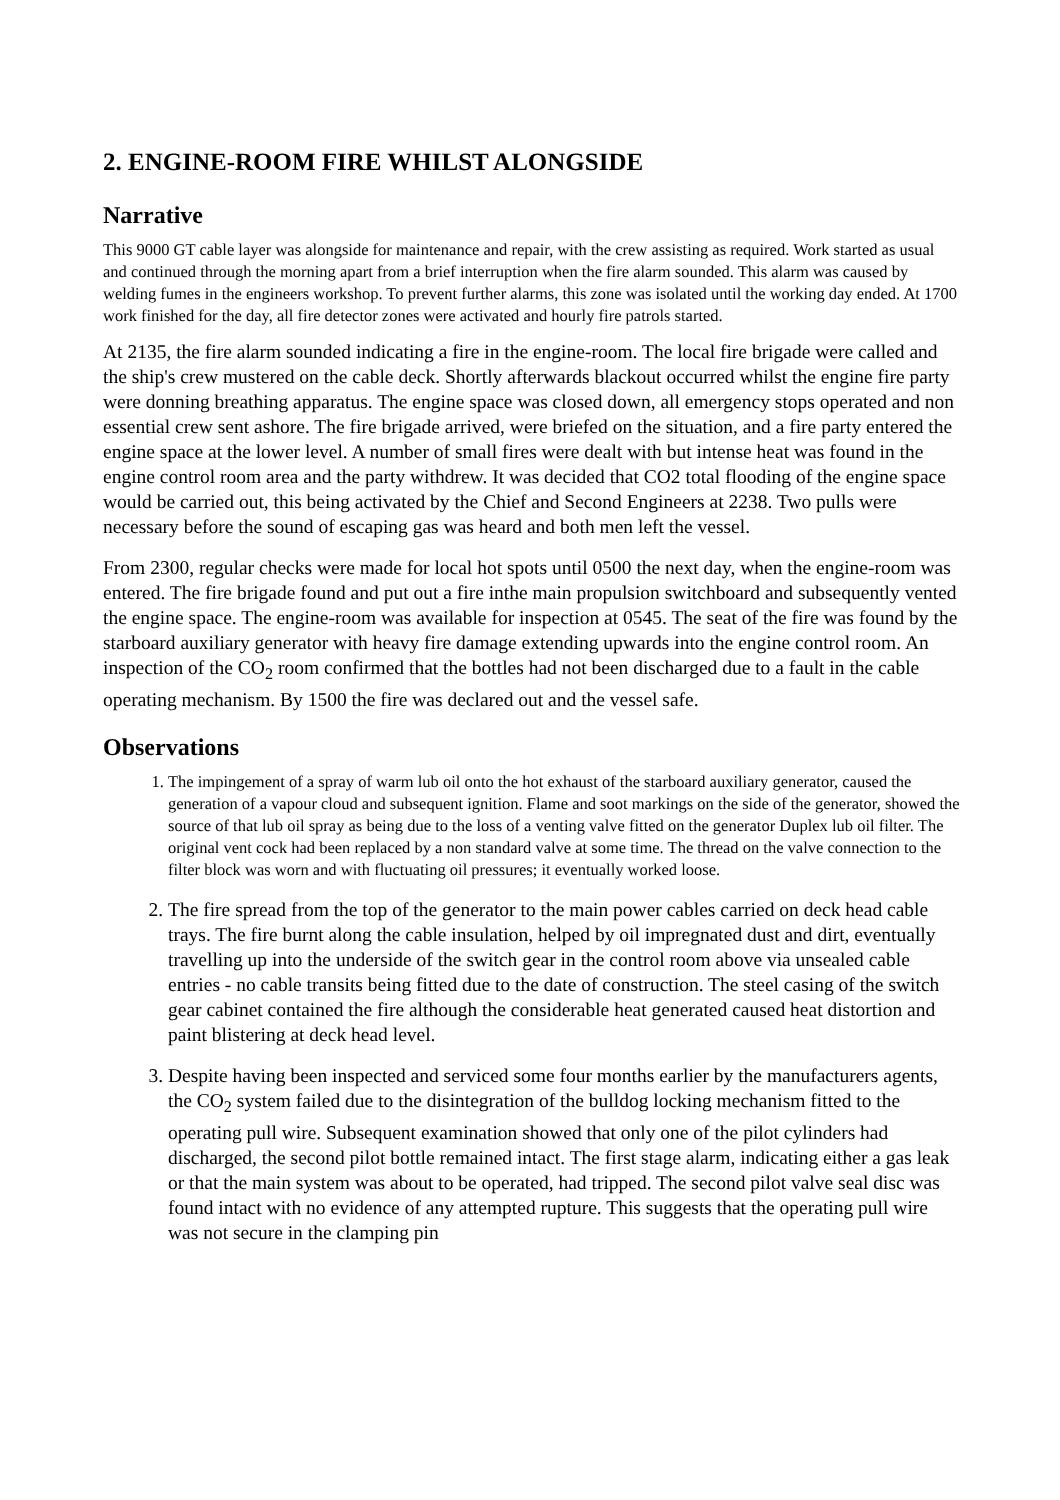2. ENGINE-ROOM FIRE WHILST ALONGSIDE
Narrative
This 9000 GT cable layer was alongside for maintenance and repair, with the crew assisting as required. Work started as usual and continued through the morning apart from a brief interruption when the fire alarm sounded. This alarm was caused by welding fumes in the engineers workshop. To prevent further alarms, this zone was isolated until the working day ended. At 1700 work finished for the day, all fire detector zones were activated and hourly fire patrols started.
At 2135, the fire alarm sounded indicating a fire in the engine-room. The local fire brigade were called and the ship's crew mustered on the cable deck. Shortly afterwards blackout occurred whilst the engine fire party were donning breathing apparatus. The engine space was closed down, all emergency stops operated and non essential crew sent ashore. The fire brigade arrived, were briefed on the situation, and a fire party entered the engine space at the lower level. A number of small fires were dealt with but intense heat was found in the engine control room area and the party withdrew. It was decided that CO2 total flooding of the engine space would be carried out, this being activated by the Chief and Second Engineers at 2238. Two pulls were necessary before the sound of escaping gas was heard and both men left the vessel.
From 2300, regular checks were made for local hot spots until 0500 the next day, when the engine-room was entered. The fire brigade found and put out a fire inthe main propulsion switchboard and subsequently vented the engine space. The engine-room was available for inspection at 0545. The seat of the fire was found by the starboard auxiliary generator with heavy fire damage extending upwards into the engine control room. An inspection of the CO<sub>2</sub> room confirmed that the bottles had not been discharged due to a fault in the cable operating mechanism. By 1500 the fire was declared out and the vessel safe.
Observations
1. The impingement of a spray of warm lub oil onto the hot exhaust of the starboard auxiliary generator, caused the generation of a vapour cloud and subsequent ignition. Flame and soot markings on the side of the generator, showed the source of that lub oil spray as being due to the loss of a venting valve fitted on the generator Duplex lub oil filter. The original vent cock had been replaced by a non standard valve at some time. The thread on the valve connection to the filter block was worn and with fluctuating oil pressures; it eventually worked loose.
2. The fire spread from the top of the generator to the main power cables carried on deck head cable trays. The fire burnt along the cable insulation, helped by oil impregnated dust and dirt, eventually travelling up into the underside of the switch gear in the control room above via unsealed cable entries - no cable transits being fitted due to the date of construction. The steel casing of the switch gear cabinet contained the fire although the considerable heat generated caused heat distortion and paint blistering at deck head level.
3. Despite having been inspected and serviced some four months earlier by the manufacturers agents, the CO<sub>2</sub> system failed due to the disintegration of the bulldog locking mechanism fitted to the operating pull wire. Subsequent examination showed that only one of the pilot cylinders had discharged, the second pilot bottle remained intact. The first stage alarm, indicating either a gas leak or that the main system was about to be operated, had tripped. The second pilot valve seal disc was found intact with no evidence of any attempted rupture. This suggests that the operating pull wire was not secure in the clamping pin